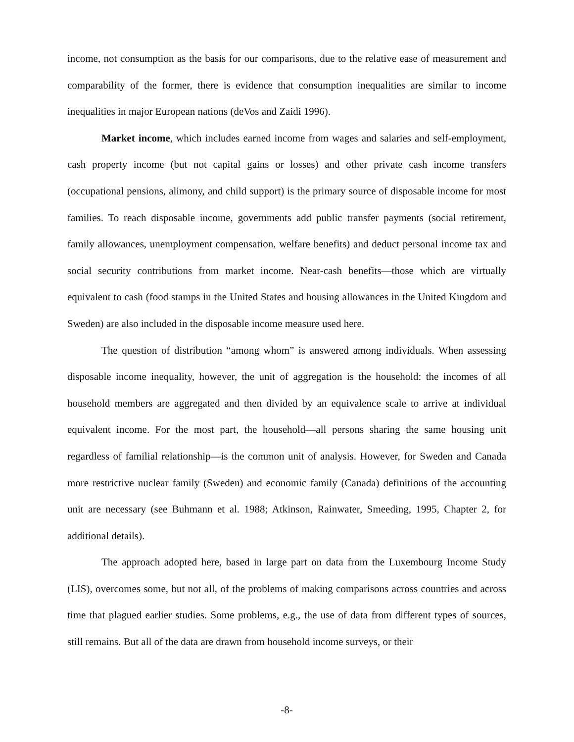income, not consumption as the basis for our comparisons, due to the relative ease of measurement and comparability of the former, there is evidence that consumption inequalities are similar to income inequalities in major European nations (deVos and Zaidi 1996).
Market income, which includes earned income from wages and salaries and self-employment, cash property income (but not capital gains or losses) and other private cash income transfers (occupational pensions, alimony, and child support) is the primary source of disposable income for most families. To reach disposable income, governments add public transfer payments (social retirement, family allowances, unemployment compensation, welfare benefits) and deduct personal income tax and social security contributions from market income. Near-cash benefits—those which are virtually equivalent to cash (food stamps in the United States and housing allowances in the United Kingdom and Sweden) are also included in the disposable income measure used here.
The question of distribution “among whom” is answered among individuals. When assessing disposable income inequality, however, the unit of aggregation is the household: the incomes of all household members are aggregated and then divided by an equivalence scale to arrive at individual equivalent income. For the most part, the household—all persons sharing the same housing unit regardless of familial relationship—is the common unit of analysis. However, for Sweden and Canada more restrictive nuclear family (Sweden) and economic family (Canada) definitions of the accounting unit are necessary (see Buhmann et al. 1988; Atkinson, Rainwater, Smeeding, 1995, Chapter 2, for additional details).
The approach adopted here, based in large part on data from the Luxembourg Income Study (LIS), overcomes some, but not all, of the problems of making comparisons across countries and across time that plagued earlier studies. Some problems, e.g., the use of data from different types of sources, still remains. But all of the data are drawn from household income surveys, or their
-8-